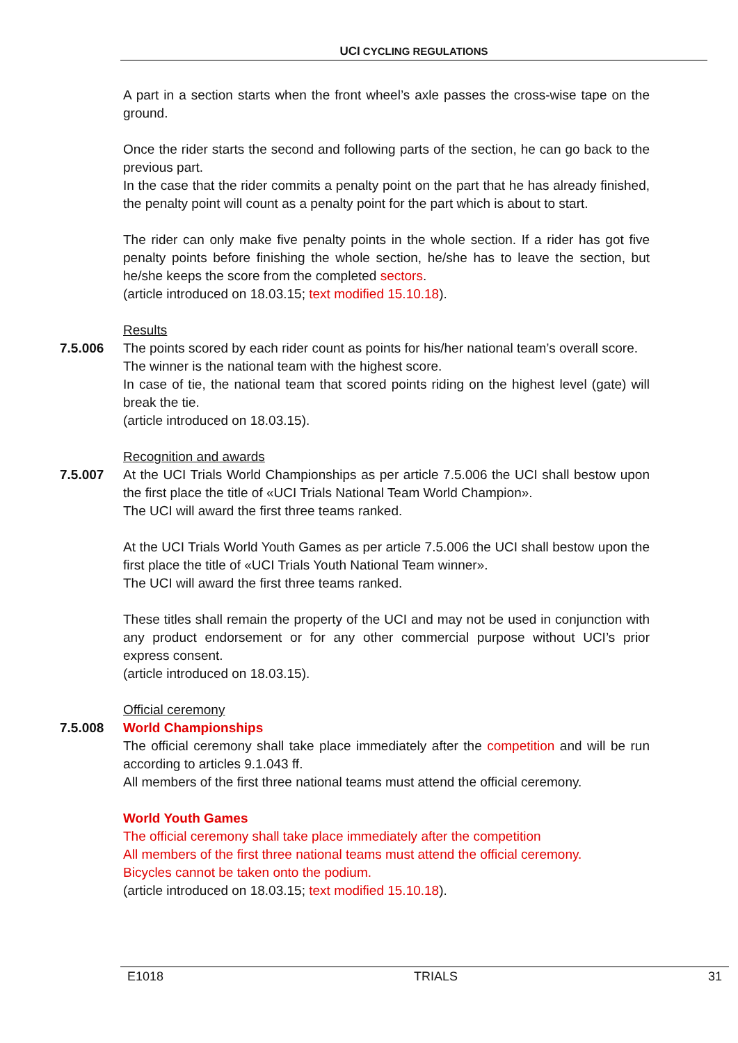UCI CYCLING REGULATIONS
A part in a section starts when the front wheel’s axle passes the cross-wise tape on the ground.
Once the rider starts the second and following parts of the section, he can go back to the previous part.
In the case that the rider commits a penalty point on the part that he has already finished, the penalty point will count as a penalty point for the part which is about to start.
The rider can only make five penalty points in the whole section. If a rider has got five penalty points before finishing the whole section, he/she has to leave the section, but he/she keeps the score from the completed sectors.
(article introduced on 18.03.15; text modified 15.10.18).
Results
7.5.006 The points scored by each rider count as points for his/her national team’s overall score.
The winner is the national team with the highest score.
In case of tie, the national team that scored points riding on the highest level (gate) will break the tie.
(article introduced on 18.03.15).
Recognition and awards
7.5.007 At the UCI Trials World Championships as per article 7.5.006 the UCI shall bestow upon the first place the title of «UCI Trials National Team World Champion».
The UCI will award the first three teams ranked.
At the UCI Trials World Youth Games as per article 7.5.006 the UCI shall bestow upon the first place the title of «UCI Trials Youth National Team winner».
The UCI will award the first three teams ranked.
These titles shall remain the property of the UCI and may not be used in conjunction with any product endorsement or for any other commercial purpose without UCI’s prior express consent.
(article introduced on 18.03.15).
Official ceremony
7.5.008 World Championships
The official ceremony shall take place immediately after the competition and will be run according to articles 9.1.043 ff.
All members of the first three national teams must attend the official ceremony.
World Youth Games
The official ceremony shall take place immediately after the competition
All members of the first three national teams must attend the official ceremony.
Bicycles cannot be taken onto the podium.
(article introduced on 18.03.15; text modified 15.10.18).
E1018 TRIALS 31